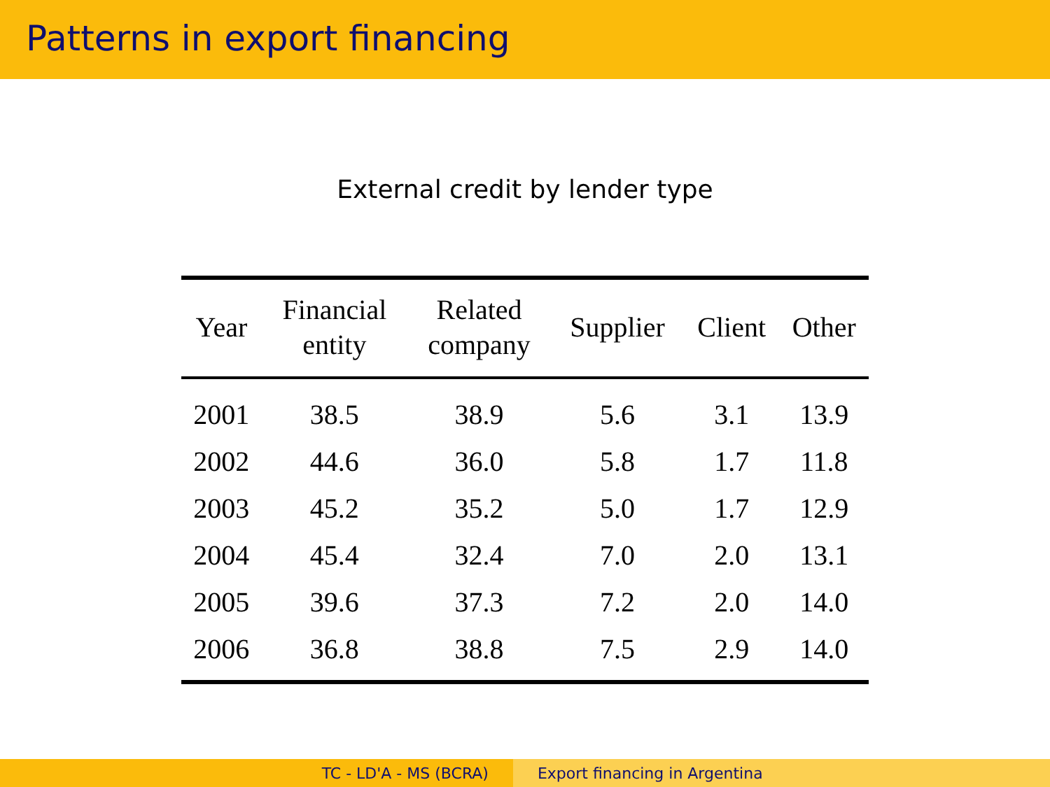Patterns in export financing
External credit by lender type
| Year | Financial entity | Related company | Supplier | Client | Other |
| --- | --- | --- | --- | --- | --- |
| 2001 | 38.5 | 38.9 | 5.6 | 3.1 | 13.9 |
| 2002 | 44.6 | 36.0 | 5.8 | 1.7 | 11.8 |
| 2003 | 45.2 | 35.2 | 5.0 | 1.7 | 12.9 |
| 2004 | 45.4 | 32.4 | 7.0 | 2.0 | 13.1 |
| 2005 | 39.6 | 37.3 | 7.2 | 2.0 | 14.0 |
| 2006 | 36.8 | 38.8 | 7.5 | 2.9 | 14.0 |
TC - LD'A - MS (BCRA) Export financing in Argentina